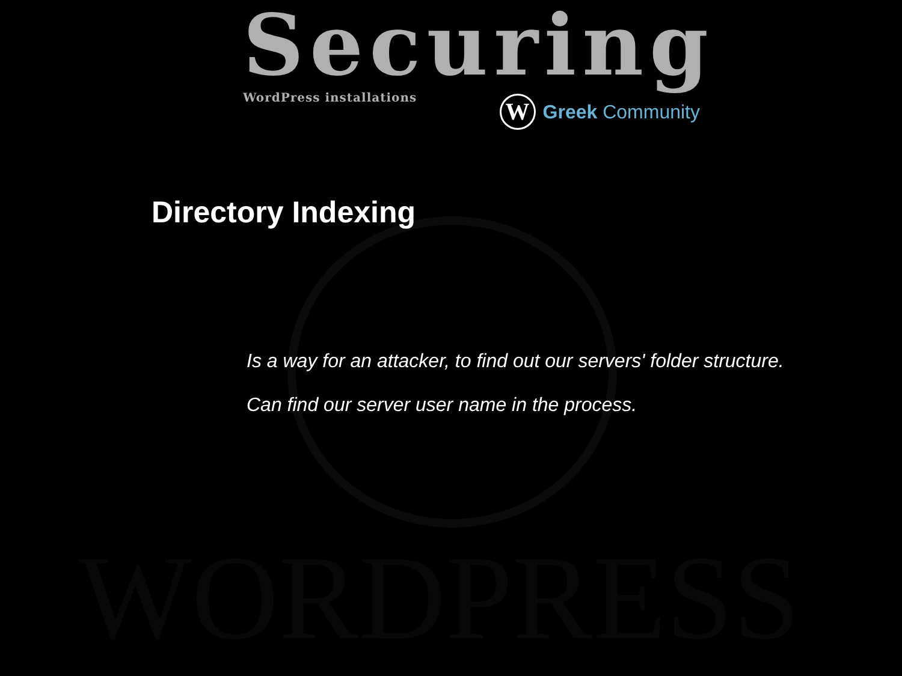WORDPRESS
Securing
WordPress installations
W
Greek Community
Directory Indexing
Is a way for an attacker, to find out our servers' folder structure.
Can find our server user name in the process.